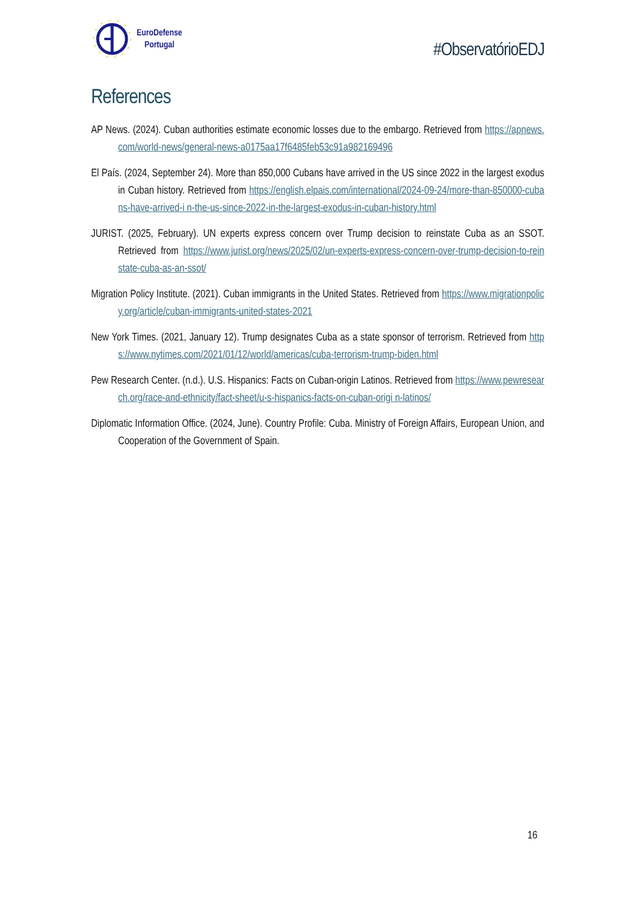EuroDefense
Portugal
#ObservatórioEDJ
References
AP News. (2024). Cuban authorities estimate economic losses due to the embargo. Retrieved from https://apnews.com/world-news/general-news-a0175aa17f6485feb53c91a982169496
El País. (2024, September 24). More than 850,000 Cubans have arrived in the US since 2022 in the largest exodus in Cuban history. Retrieved from https://english.elpais.com/international/2024-09-24/more-than-850000-cubans-have-arrived-i n-the-us-since-2022-in-the-largest-exodus-in-cuban-history.html
JURIST. (2025, February). UN experts express concern over Trump decision to reinstate Cuba as an SSOT. Retrieved from https://www.jurist.org/news/2025/02/un-experts-express-concern-over-trump-decision-to-rein state-cuba-as-an-ssot/
Migration Policy Institute. (2021). Cuban immigrants in the United States. Retrieved from https://www.migrationpolicy.org/article/cuban-immigrants-united-states-2021
New York Times. (2021, January 12). Trump designates Cuba as a state sponsor of terrorism. Retrieved from https://www.nytimes.com/2021/01/12/world/americas/cuba-terrorism-trump-biden.html
Pew Research Center. (n.d.). U.S. Hispanics: Facts on Cuban-origin Latinos. Retrieved from https://www.pewresearch.org/race-and-ethnicity/fact-sheet/u-s-hispanics-facts-on-cuban-origi n-latinos/
Diplomatic Information Office. (2024, June). Country Profile: Cuba. Ministry of Foreign Affairs, European Union, and Cooperation of the Government of Spain.
16